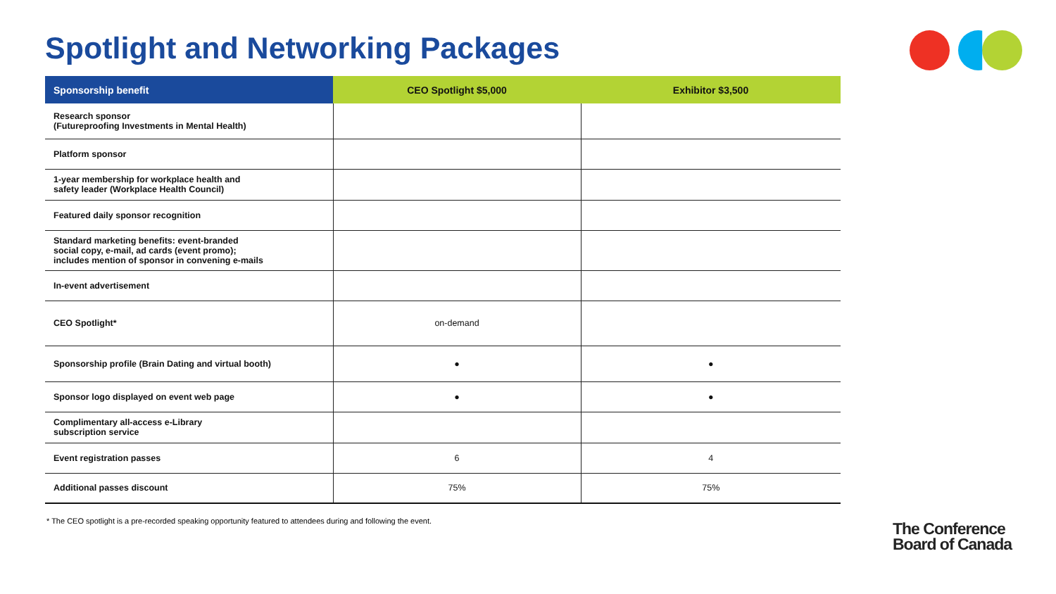Spotlight and Networking Packages
| Sponsorship benefit | CEO Spotlight $5,000 | Exhibitor $3,500 |
| --- | --- | --- |
| Research sponsor (Futureproofing Investments in Mental Health) | | |
| Platform sponsor | | |
| 1-year membership for workplace health and safety leader (Workplace Health Council) | | |
| Featured daily sponsor recognition | | |
| Standard marketing benefits: event-branded social copy, e-mail, ad cards (event promo); includes mention of sponsor in convening e-mails | | |
| In-event advertisement | | |
| CEO Spotlight* | on-demand | |
| Sponsorship profile (Brain Dating and virtual booth) | ● | ● |
| Sponsor logo displayed on event web page | ● | ● |
| Complimentary all-access e-Library subscription service | | |
| Event registration passes | 6 | 4 |
| Additional passes discount | 75% | 75% |
* The CEO spotlight is a pre-recorded speaking opportunity featured to attendees during and following the event.
The Conference
Board of Canada